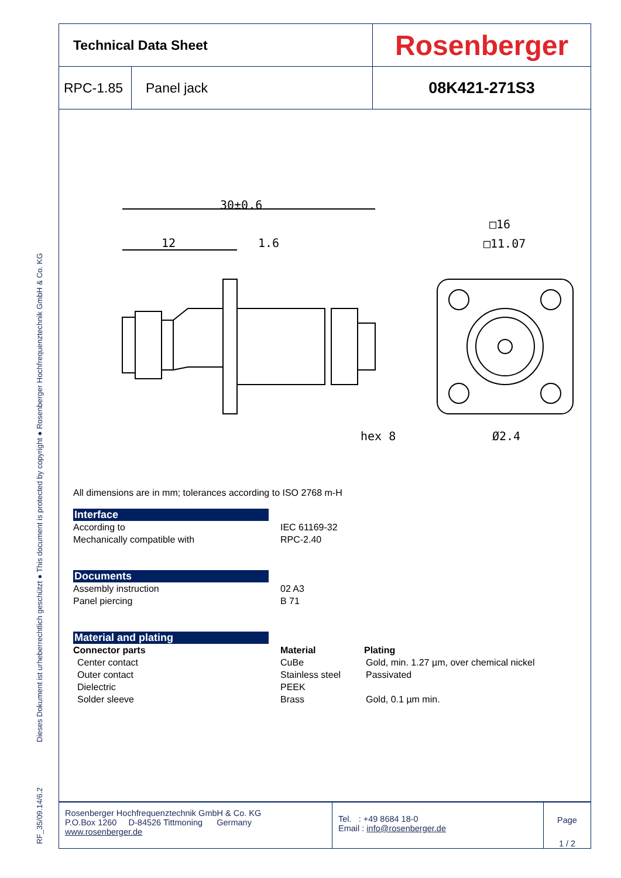Dieses Dokument ist urheberrechtlich geschützt ● This document is protected by copyright ● Rosenberger Hochfrequenztechnik GmbH & Co. KG
RF_35/09.14/6.2
| Technical Data Sheet | | Rosenberger |
| RPC-1.85 | Panel jack | 08K421-271S3 |
30±0.6
12
1.6
□16
□11.07
hex 8
Ø2.4
All dimensions are in mm; tolerances according to ISO 2768 m-H
Interface
According to
Mechanically compatible with
IEC 61169-32
RPC-2.40
Documents
Assembly instruction
Panel piercing
02 A3
B 71
Material and plating
Connector parts Material Plating
Center contact
Outer contact
Dielectric
Solder sleeve
CuBe
Stainless steel
PEEK
Brass
Gold, min. 1.27 µm, over chemical nickel
Passivated
Gold, 0.1 µm min.
Rosenberger Hochfrequenztechnik GmbH & Co. KG
P.O.Box 1260 D-84526 Tittmoning Germany
www.rosenberger.de
Tel. : +49 8684 18-0
Email : info@rosenberger.de
Page
1 / 2